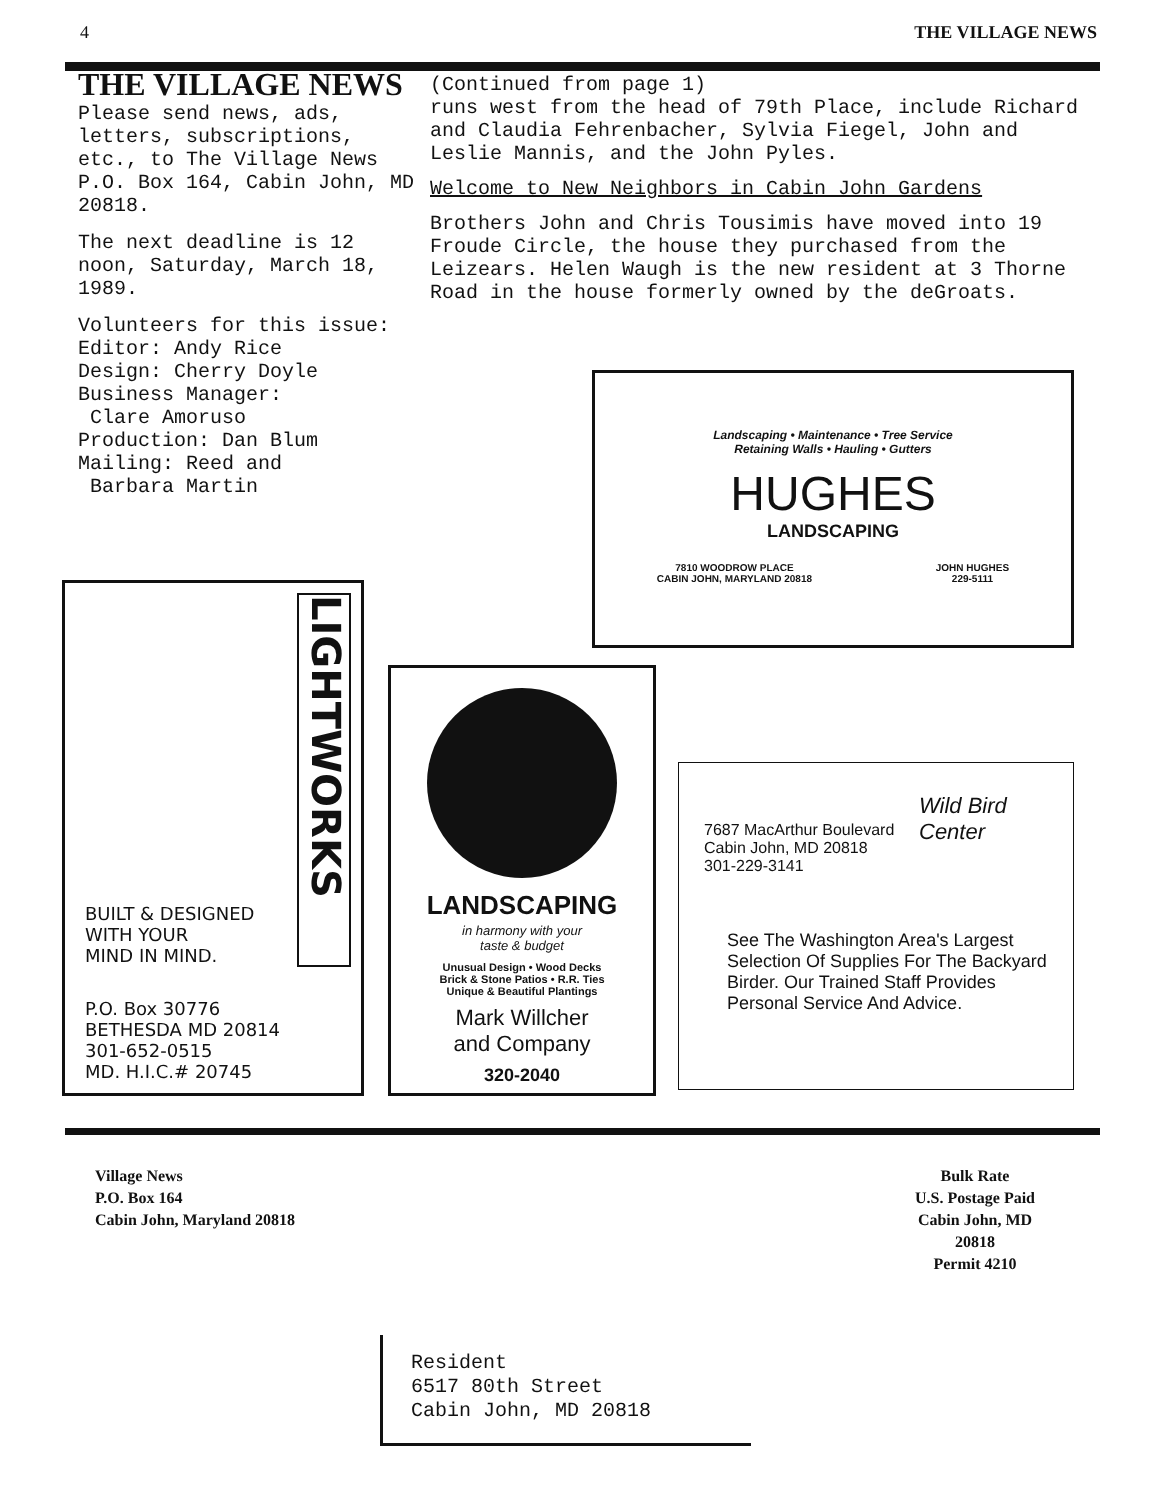4 THE VILLAGE NEWS
THE VILLAGE NEWS
Please send news, ads, letters, subscriptions, etc., to The Village News P.O. Box 164, Cabin John, MD 20818.
The next deadline is 12 noon, Saturday, March 18, 1989.
Volunteers for this issue:
Editor: Andy Rice
Design: Cherry Doyle
Business Manager:
Clare Amoruso
Production: Dan Blum
Mailing: Reed and
Barbara Martin
(Continued from page 1)
runs west from the head of 79th Place, include Richard and Claudia Fehrenbacher, Sylvia Fiegel, John and Leslie Mannis, and the John Pyles.
Welcome to New Neighbors in Cabin John Gardens
Brothers John and Chris Tousimis have moved into 19 Froude Circle, the house they purchased from the Leizears. Helen Waugh is the new resident at 3 Thorne Road in the house formerly owned by the deGroats.
Landscaping • Maintenance • Tree Service
Retaining Walls • Hauling • Gutters
HUGHES
LANDSCAPING
7810 WOODROW PLACE
CABIN JOHN, MARYLAND 20818 JOHN HUGHES
229-5111
LIGHTWORKS
BUILT & DESIGNED
WITH YOUR
MIND IN MIND.
P.O. Box 30776
BETHESDA MD 20814
301-652-0515
MD. H.I.C.# 20745
LANDSCAPING
in harmony with your
taste & budget
Unusual Design • Wood Decks
Brick & Stone Patios • R.R. Ties
Unique & Beautiful Plantings
Mark Willcher
and Company
320-2040
7687 MacArthur Boulevard
Cabin John, MD 20818
301-229-3141
Wild Bird Center
See The Washington Area's Largest Selection Of Supplies For The Backyard Birder. Our Trained Staff Provides Personal Service And Advice.
Village News
P.O. Box 164
Cabin John, Maryland 20818
Bulk Rate
U.S. Postage Paid
Cabin John, MD
20818
Permit 4210
Resident
6517 80th Street
Cabin John, MD 20818